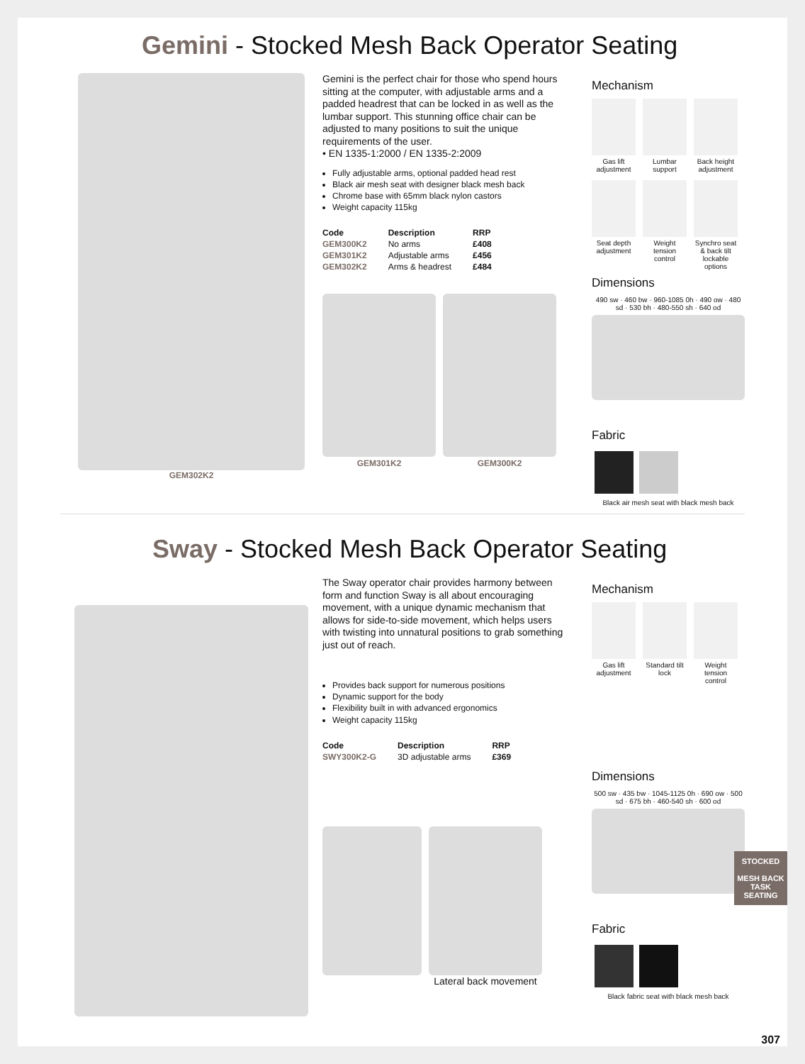Gemini - Stocked Mesh Back Operator Seating
GEM302K2
Gemini is the perfect chair for those who spend hours sitting at the computer, with adjustable arms and a padded headrest that can be locked in as well as the lumbar support. This stunning office chair can be adjusted to many positions to suit the unique requirements of the user.
• EN 1335-1:2000 / EN 1335-2:2009
Fully adjustable arms, optional padded head rest
Black air mesh seat with designer black mesh back
Chrome base with 65mm black nylon castors
Weight capacity 115kg
| Code | Description | RRP |
| --- | --- | --- |
| GEM300K2 | No arms | £408 |
| GEM301K2 | Adjustable arms | £456 |
| GEM302K2 | Arms & headrest | £484 |
GEM301K2 GEM300K2
Mechanism
Gas lift adjustment
Lumbar support
Back height adjustment
Seat depth adjustment
Weight tension control
Synchro seat & back tilt lockable options
Dimensions
490 sw · 460 bw · 960-1085 0h · 490 ow · 480 sd · 530 bh · 480-550 sh · 640 od
Fabric
Black air mesh seat with black mesh back
Sway - Stocked Mesh Back Operator Seating
The Sway operator chair provides harmony between form and function Sway is all about encouraging movement, with a unique dynamic mechanism that allows for side-to-side movement, which helps users with twisting into unnatural positions to grab something just out of reach.
Provides back support for numerous positions
Dynamic support for the body
Flexibility built in with advanced ergonomics
Weight capacity 115kg
| Code | Description | RRP |
| --- | --- | --- |
| SWY300K2-G | 3D adjustable arms | £369 |
Lateral back movement
Mechanism
Gas lift adjustment
Standard tilt lock
Weight tension control
Dimensions
500 sw · 435 bw · 1045-1125 0h · 690 ow · 500 sd · 675 bh · 460-540 sh · 600 od
Fabric
Black fabric seat with black mesh back
STOCKED
MESH BACK
TASK SEATING
307